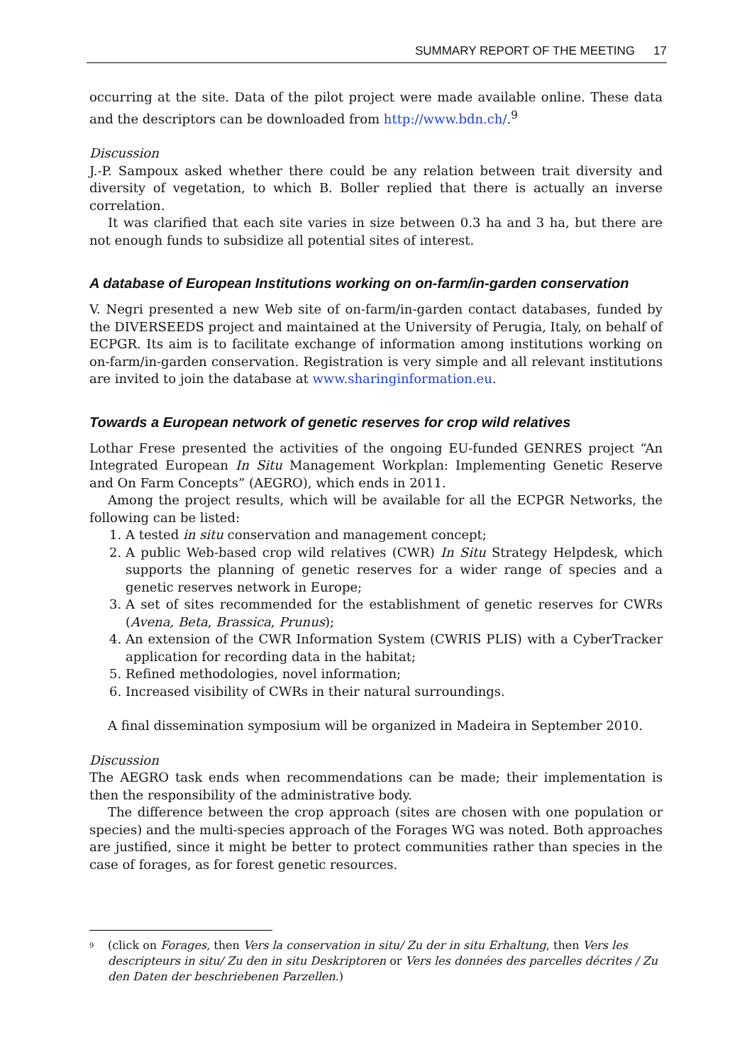SUMMARY REPORT OF THE MEETING 17
occurring at the site. Data of the pilot project were made available online. These data and the descriptors can be downloaded from http://www.bdn.ch/.<sup>9</sup>
Discussion
J.-P. Sampoux asked whether there could be any relation between trait diversity and diversity of vegetation, to which B. Boller replied that there is actually an inverse correlation.
It was clarified that each site varies in size between 0.3 ha and 3 ha, but there are not enough funds to subsidize all potential sites of interest.
A database of European Institutions working on on-farm/in-garden conservation
V. Negri presented a new Web site of on-farm/in-garden contact databases, funded by the DIVERSEEDS project and maintained at the University of Perugia, Italy, on behalf of ECPGR. Its aim is to facilitate exchange of information among institutions working on on-farm/in-garden conservation. Registration is very simple and all relevant institutions are invited to join the database at www.sharinginformation.eu.
Towards a European network of genetic reserves for crop wild relatives
Lothar Frese presented the activities of the ongoing EU-funded GENRES project “An Integrated European In Situ Management Workplan: Implementing Genetic Reserve and On Farm Concepts” (AEGRO), which ends in 2011.
Among the project results, which will be available for all the ECPGR Networks, the following can be listed:
1. A tested in situ conservation and management concept;
2. A public Web-based crop wild relatives (CWR) In Situ Strategy Helpdesk, which supports the planning of genetic reserves for a wider range of species and a genetic reserves network in Europe;
3. A set of sites recommended for the establishment of genetic reserves for CWRs (Avena, Beta, Brassica, Prunus);
4. An extension of the CWR Information System (CWRIS PLIS) with a CyberTracker application for recording data in the habitat;
5. Refined methodologies, novel information;
6. Increased visibility of CWRs in their natural surroundings.
A final dissemination symposium will be organized in Madeira in September 2010.
Discussion
The AEGRO task ends when recommendations can be made; their implementation is then the responsibility of the administrative body.
The difference between the crop approach (sites are chosen with one population or species) and the multi-species approach of the Forages WG was noted. Both approaches are justified, since it might be better to protect communities rather than species in the case of forages, as for forest genetic resources.
<sup>9</sup> (click on Forages, then Vers la conservation in situ/ Zu der in situ Erhaltung, then Vers les descripteurs in situ/ Zu den in situ Deskriptoren or Vers les données des parcelles décrites / Zu den Daten der beschriebenen Parzellen.)